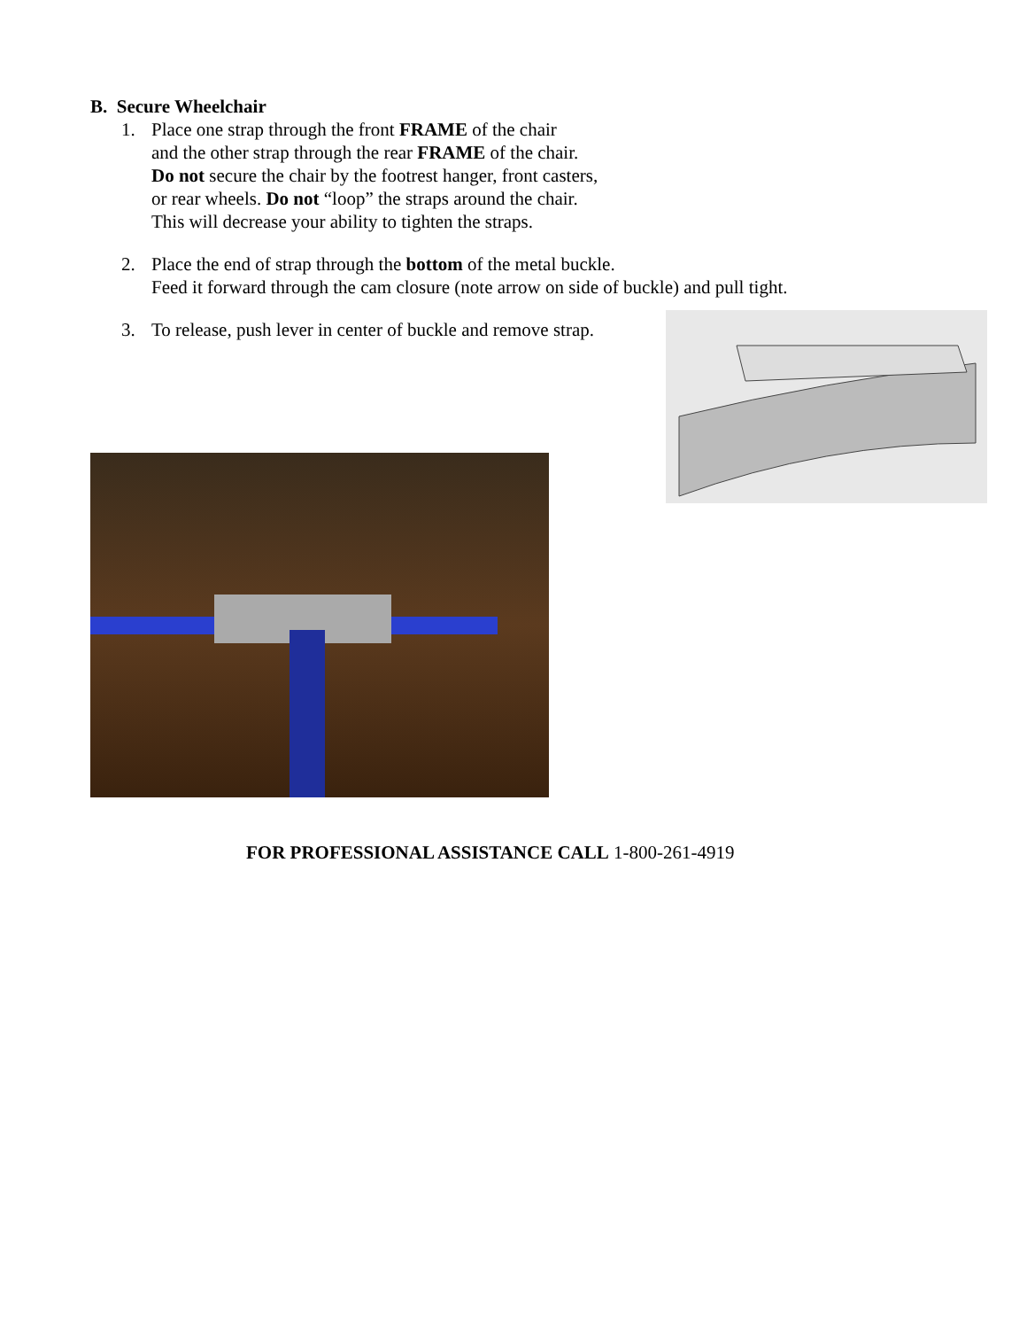B. Secure Wheelchair
1. Place one strap through the front FRAME of the chair
and the other strap through the rear FRAME of the chair.
Do not secure the chair by the footrest hanger, front casters,
or rear wheels. Do not “loop” the straps around the chair.
This will decrease your ability to tighten the straps.
2. Place the end of strap through the bottom of the metal buckle.
Feed it forward through the cam closure (note arrow on side of buckle) and pull tight.
3. To release, push lever in center of buckle and remove strap.
FOR PROFESSIONAL ASSISTANCE CALL 1-800-261-4919